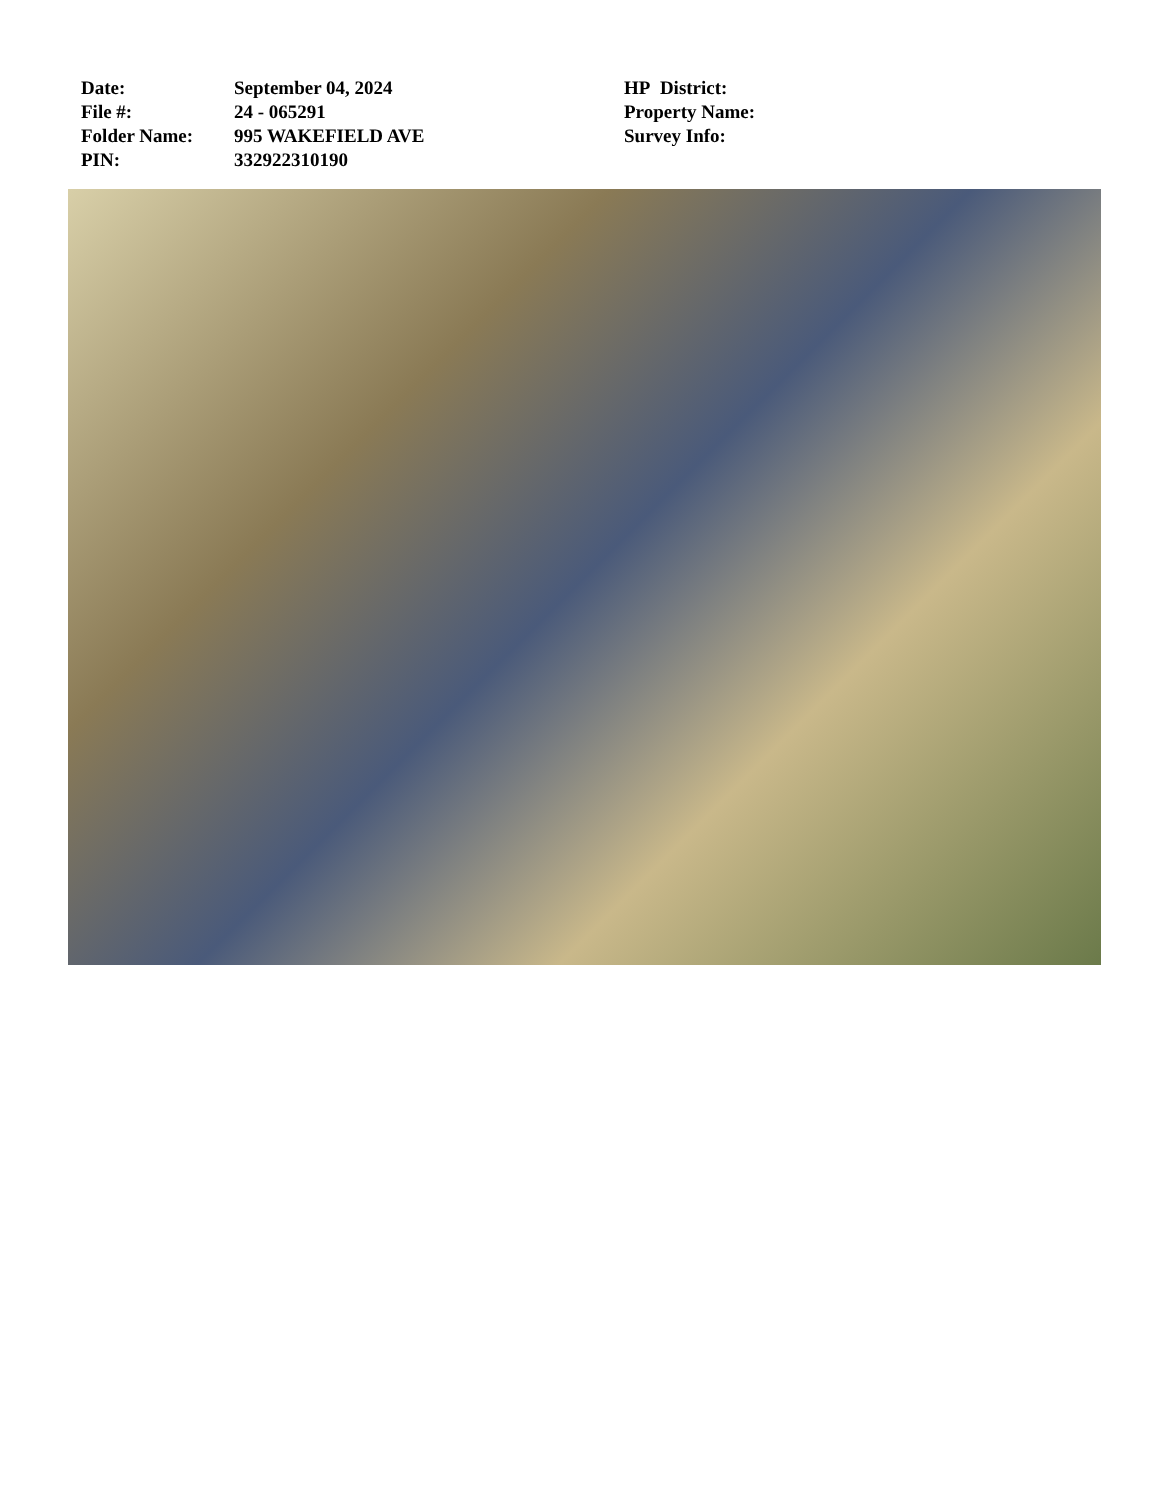| Date: | September 04, 2024 | HP District: |
| File #: | 24 - 065291 | Property Name: |
| Folder Name: | 995 WAKEFIELD AVE | Survey Info: |
| PIN: | 332922310190 | |